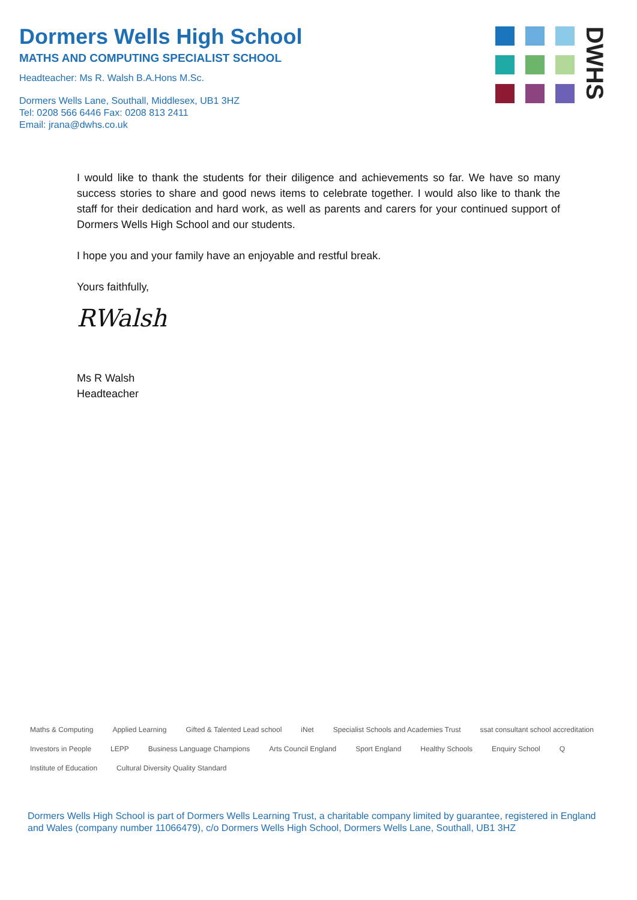Dormers Wells High School
MATHS AND COMPUTING SPECIALIST SCHOOL
Headteacher: Ms R. Walsh B.A.Hons M.Sc.
Dormers Wells Lane, Southall, Middlesex, UB1 3HZ
Tel: 0208 566 6446 Fax: 0208 813 2411
Email: jrana@dwhs.co.uk
DWHS
I would like to thank the students for their diligence and achievements so far. We have so many success stories to share and good news items to celebrate together. I would also like to thank the staff for their dedication and hard work, as well as parents and carers for your continued support of Dormers Wells High School and our students.
I hope you and your family have an enjoyable and restful break.
Yours faithfully,
RWalsh
Ms R Walsh
Headteacher
Maths & Computing Applied Learning Gifted & Talented Lead school iNet Specialist Schools and Academies Trust ssat consultant school accreditation Investors in People LEPP Business Language Champions Arts Council England Sport England Healthy Schools Enquiry School Q Institute of Education Cultural Diversity Quality Standard
Dormers Wells High School is part of Dormers Wells Learning Trust, a charitable company limited by guarantee, registered in England and Wales (company number 11066479), c/o Dormers Wells High School, Dormers Wells Lane, Southall, UB1 3HZ